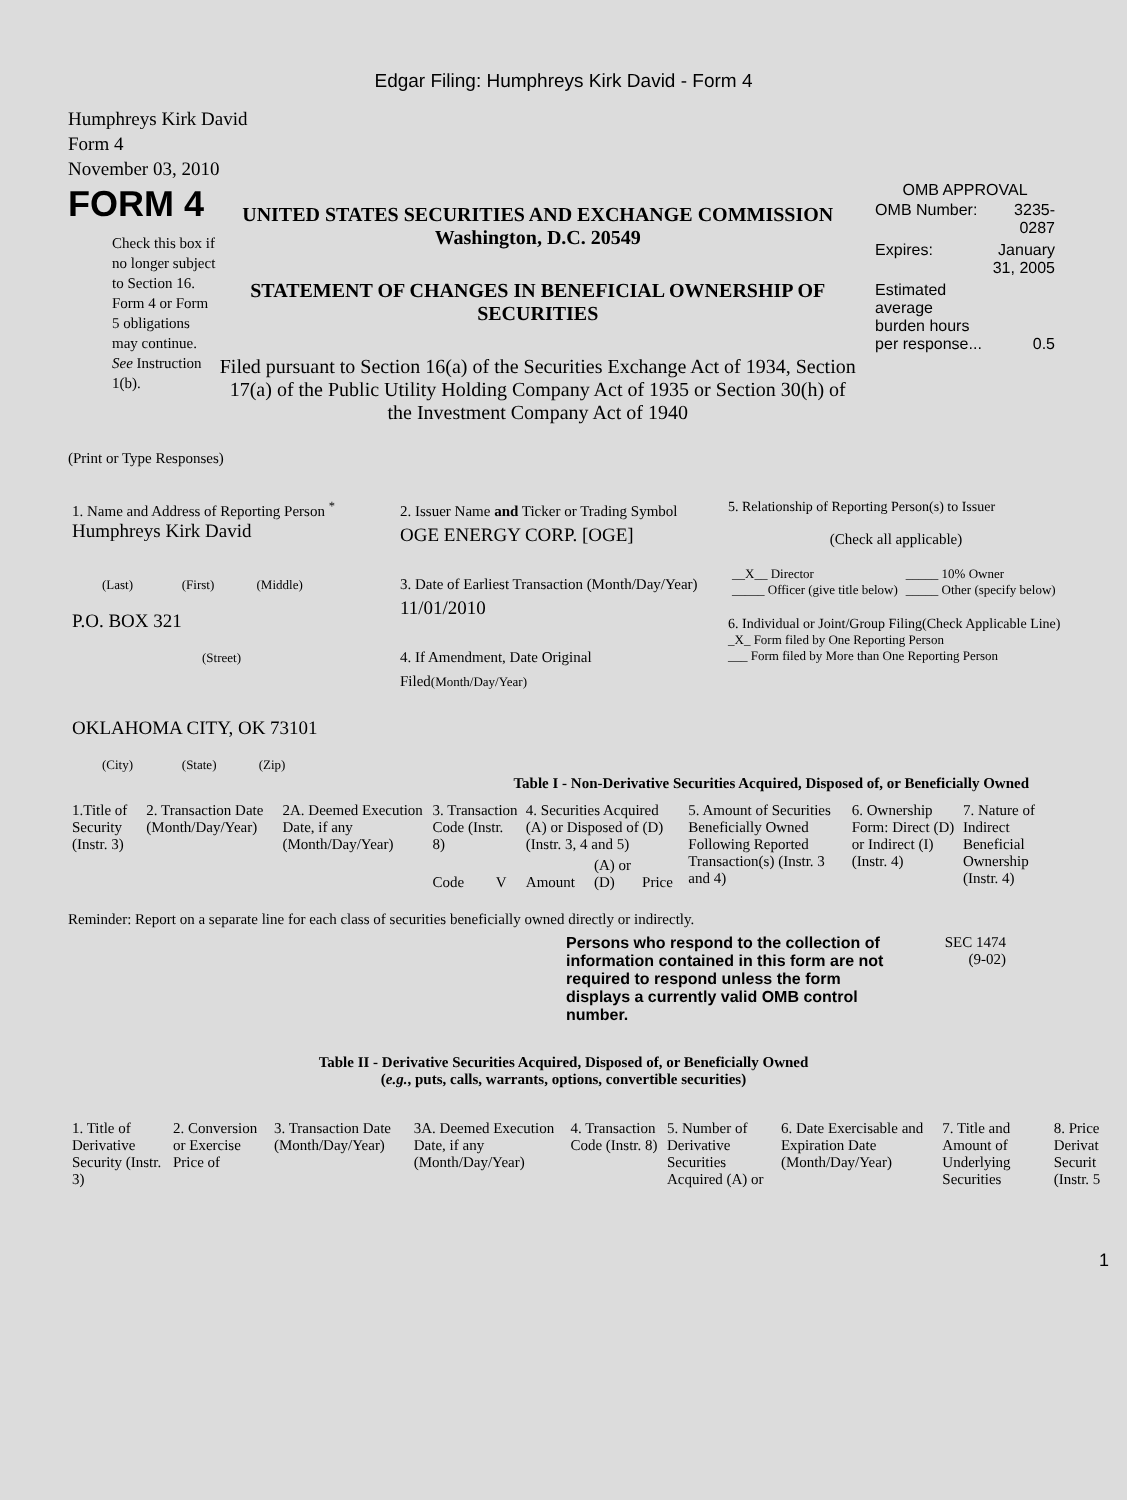Edgar Filing: Humphreys Kirk David - Form 4
Humphreys Kirk David
Form 4
November 03, 2010
FORM 4
Check this box if no longer subject to Section 16. Form 4 or Form 5 obligations may continue. See Instruction 1(b).
UNITED STATES SECURITIES AND EXCHANGE COMMISSION
Washington, D.C. 20549
STATEMENT OF CHANGES IN BENEFICIAL OWNERSHIP OF SECURITIES
Filed pursuant to Section 16(a) of the Securities Exchange Act of 1934, Section 17(a) of the Public Utility Holding Company Act of 1935 or Section 30(h) of the Investment Company Act of 1940
OMB APPROVAL
| OMB Number: | 3235-0287 |
| Expires: | January 31, 2005 |
| Estimated average burden hours per response... | 0.5 |
(Print or Type Responses)
| 1. Name and Address of Reporting Person <sup>*</sup> Humphreys Kirk David (Last) (First) (Middle) P.O. BOX 321 (Street) OKLAHOMA CITY, OK 73101 (City) (State) (Zip) | 2. Issuer Name and Ticker or Trading Symbol OGE ENERGY CORP. [OGE] 3. Date of Earliest Transaction (Month/Day/Year) 11/01/2010 4. If Amendment, Date Original Filed (Month/Day/Year) | 5. Relationship of Reporting Person(s) to Issuer (Check all applicable) / __X__ Director _____ Officer (give title below) / _____ 10% Owner _____ Other (specify below) / 6. Individual or Joint/Group Filing(Check Applicable Line) _X_ Form filed by One Reporting Person ___ Form filed by More than One Reporting Person |
Table I - Non-Derivative Securities Acquired, Disposed of, or Beneficially Owned
| 1.Title of Security (Instr. 3) | 2. Transaction Date (Month/Day/Year) | 2A. Deemed Execution Date, if any (Month/Day/Year) | 3. Transaction Code (Instr. 8) | | 4. Securities Acquired (A) or Disposed of (D) (Instr. 3, 4 and 5) | | | 5. Amount of Securities Beneficially Owned Following Reported Transaction(s) (Instr. 3 and 4) | 6. Ownership Form: Direct (D) or Indirect (I) (Instr. 4) | 7. Nature of Indirect Beneficial Ownership (Instr. 4) |
| --- | --- | --- | --- | --- | --- | --- | --- | --- | --- | --- |
| | | | Code | V | Amount | (A) or (D) | Price | | | |
Reminder: Report on a separate line for each class of securities beneficially owned directly or indirectly.
Persons who respond to the collection of information contained in this form are not required to respond unless the form displays a currently valid OMB control number.
SEC 1474
(9-02)
Table II - Derivative Securities Acquired, Disposed of, or Beneficially Owned
(e.g., puts, calls, warrants, options, convertible securities)
| 1. Title of Derivative Security (Instr. 3) | 2. Conversion or Exercise Price of | 3. Transaction Date (Month/Day/Year) | 3A. Deemed Execution Date, if any (Month/Day/Year) | 4. Transaction Code (Instr. 8) | 5. Number of Derivative Securities Acquired (A) or | 6. Date Exercisable and Expiration Date (Month/Day/Year) | 7. Title and Amount of Underlying Securities | 8. Price Derivat Securit (Instr. 5 |
| --- | --- | --- | --- | --- | --- | --- | --- | --- |
1